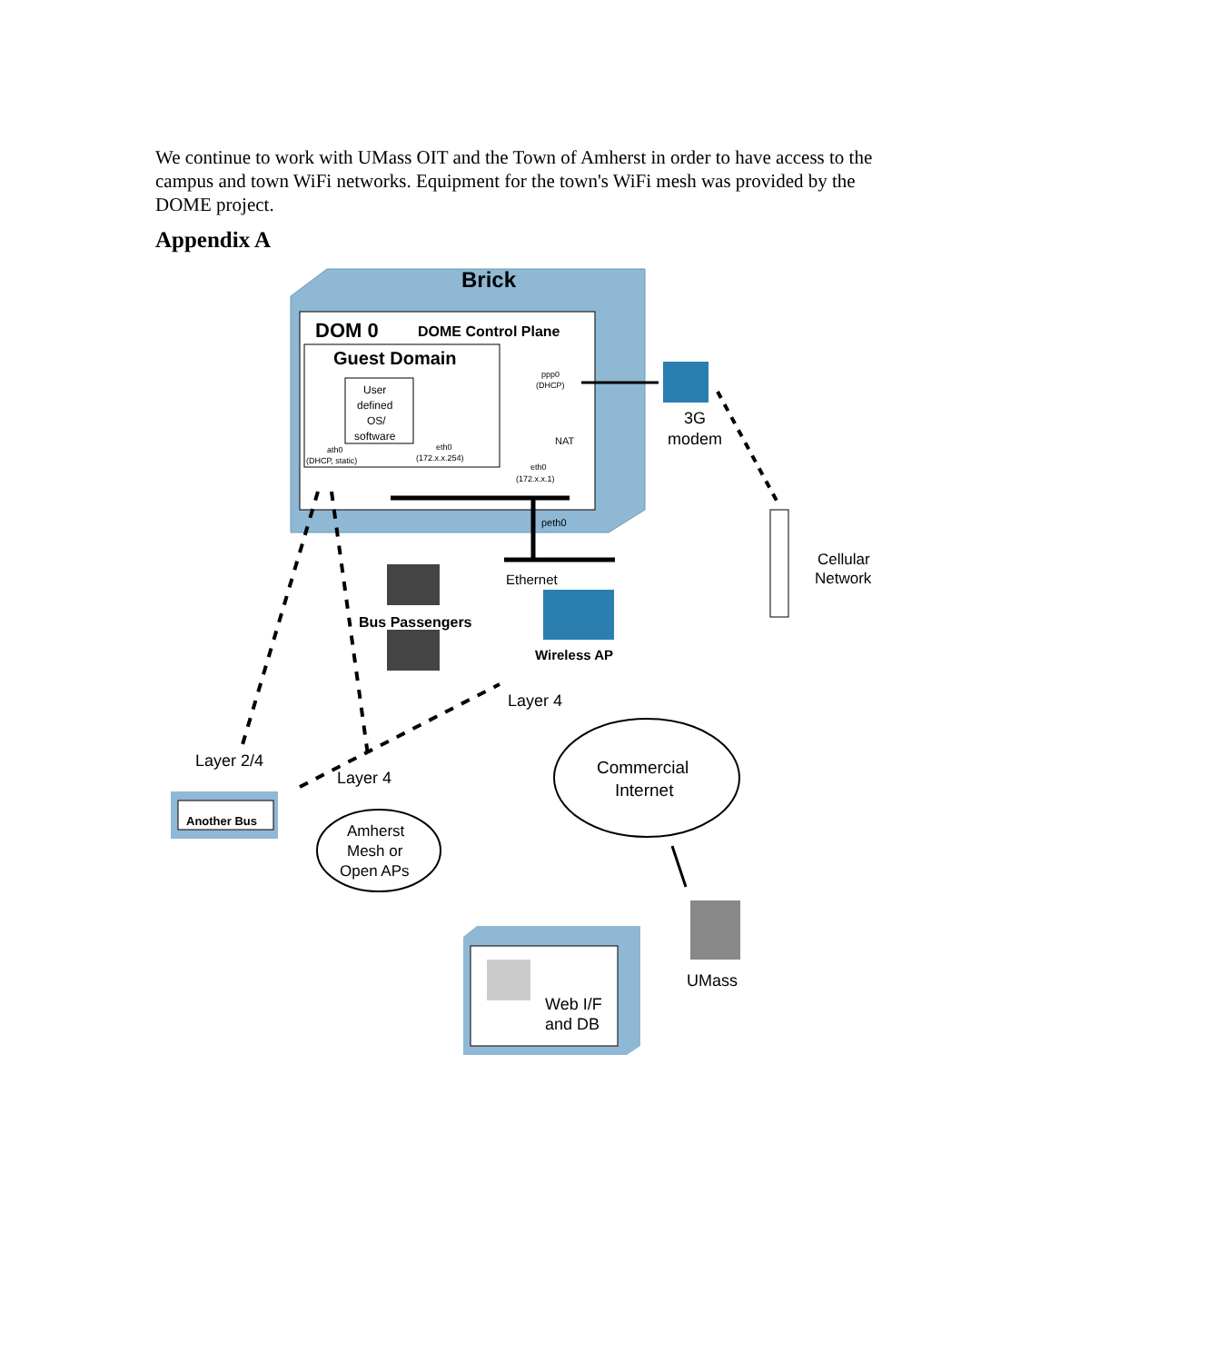We continue to work with UMass OIT and the Town of Amherst in order to have access to the campus and town WiFi networks. Equipment for the town's WiFi mesh was provided by the DOME project.
Appendix A
Brick
DOM 0
DOME Control Plane
Guest Domain
User
defined
OS/
software
ath0
(DHCP, static)
eth0
(172.x.x.254)
ppp0
(DHCP)
NAT
eth0
(172.x.x.1)
peth0
3G
modem
Cellular
Network
Ethernet
Wireless AP
Bus Passengers
Layer 4
Layer 2/4
Layer 4
Another Bus
Amherst
Mesh or
Open APs
Commercial
Internet
UMass
Web I/F
and DB